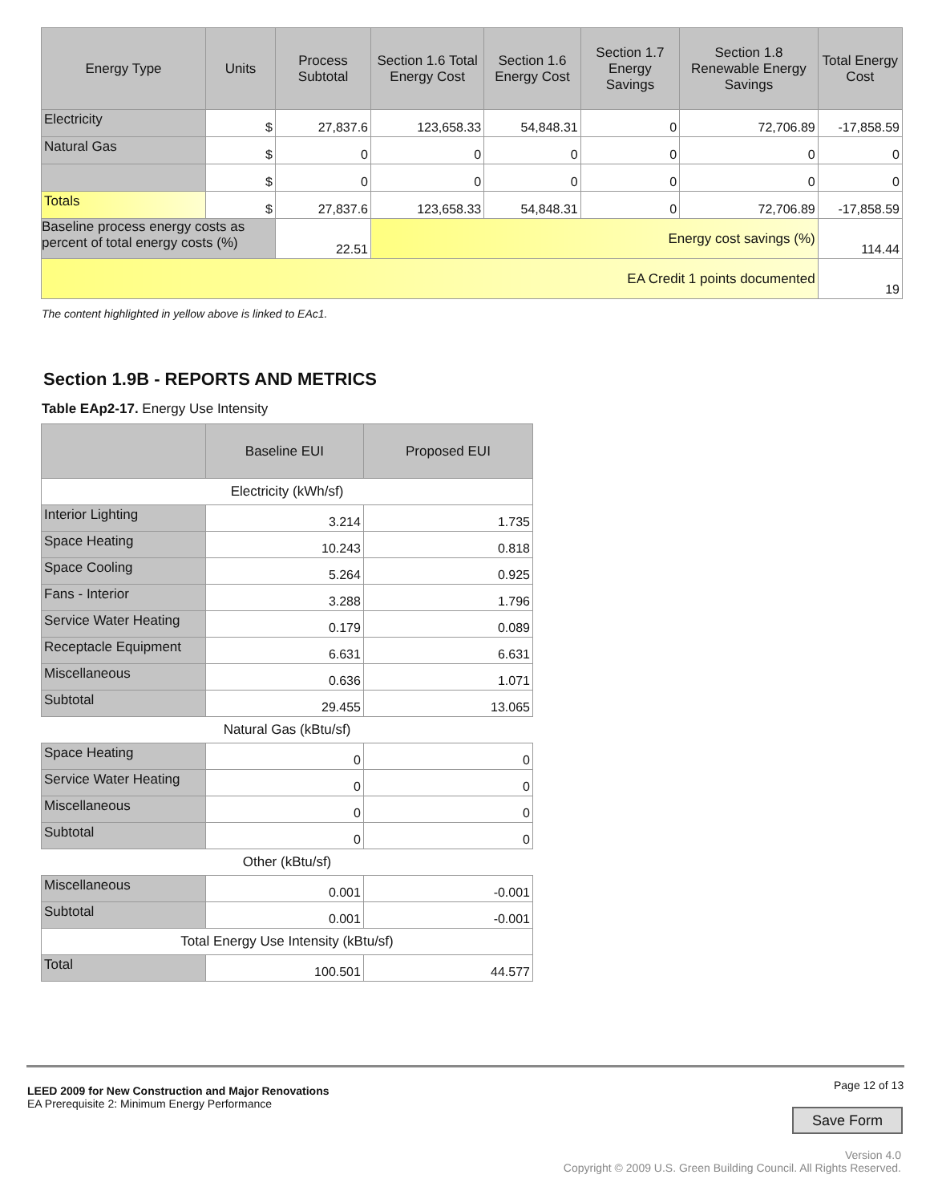| Energy Type | Units | Process Subtotal | Section 1.6 Total Energy Cost | Section 1.6 Energy Cost | Section 1.7 Energy Savings | Section 1.8 Renewable Energy Savings | Total Energy Cost |
| --- | --- | --- | --- | --- | --- | --- | --- |
| Electricity | $ | 27,837.6 | 123,658.33 | 54,848.31 | 0 | 72,706.89 | -17,858.59 |
| Natural Gas | $ | 0 | 0 | 0 | 0 | 0 | 0 |
| | $ | 0 | 0 | 0 | 0 | 0 | 0 |
| Totals | $ | 27,837.6 | 123,658.33 | 54,848.31 | 0 | 72,706.89 | -17,858.59 |
| Baseline process energy costs as percent of total energy costs (%) | | 22.51 | Energy cost savings (%) | | | | 114.44 |
| EA Credit 1 points documented | | | | | | | 19 |
The content highlighted in yellow above is linked to EAc1.
Section 1.9B - REPORTS AND METRICS
Table EAp2-17. Energy Use Intensity
| | Baseline EUI | Proposed EUI |
| --- | --- | --- |
| Electricity (kWh/sf) | | |
| Interior Lighting | 3.214 | 1.735 |
| Space Heating | 10.243 | 0.818 |
| Space Cooling | 5.264 | 0.925 |
| Fans - Interior | 3.288 | 1.796 |
| Service Water Heating | 0.179 | 0.089 |
| Receptacle Equipment | 6.631 | 6.631 |
| Miscellaneous | 0.636 | 1.071 |
| Subtotal | 29.455 | 13.065 |
| Natural Gas (kBtu/sf) | | |
| Space Heating | 0 | 0 |
| Service Water Heating | 0 | 0 |
| Miscellaneous | 0 | 0 |
| Subtotal | 0 | 0 |
| Other (kBtu/sf) | | |
| Miscellaneous | 0.001 | -0.001 |
| Subtotal | 0.001 | -0.001 |
| Total Energy Use Intensity (kBtu/sf) | | |
| Total | 100.501 | 44.577 |
LEED 2009 for New Construction and Major Renovations
EA Prerequisite 2: Minimum Energy Performance
Page 12 of 13
Save Form
Version 4.0
Copyright © 2009 U.S. Green Building Council. All Rights Reserved.